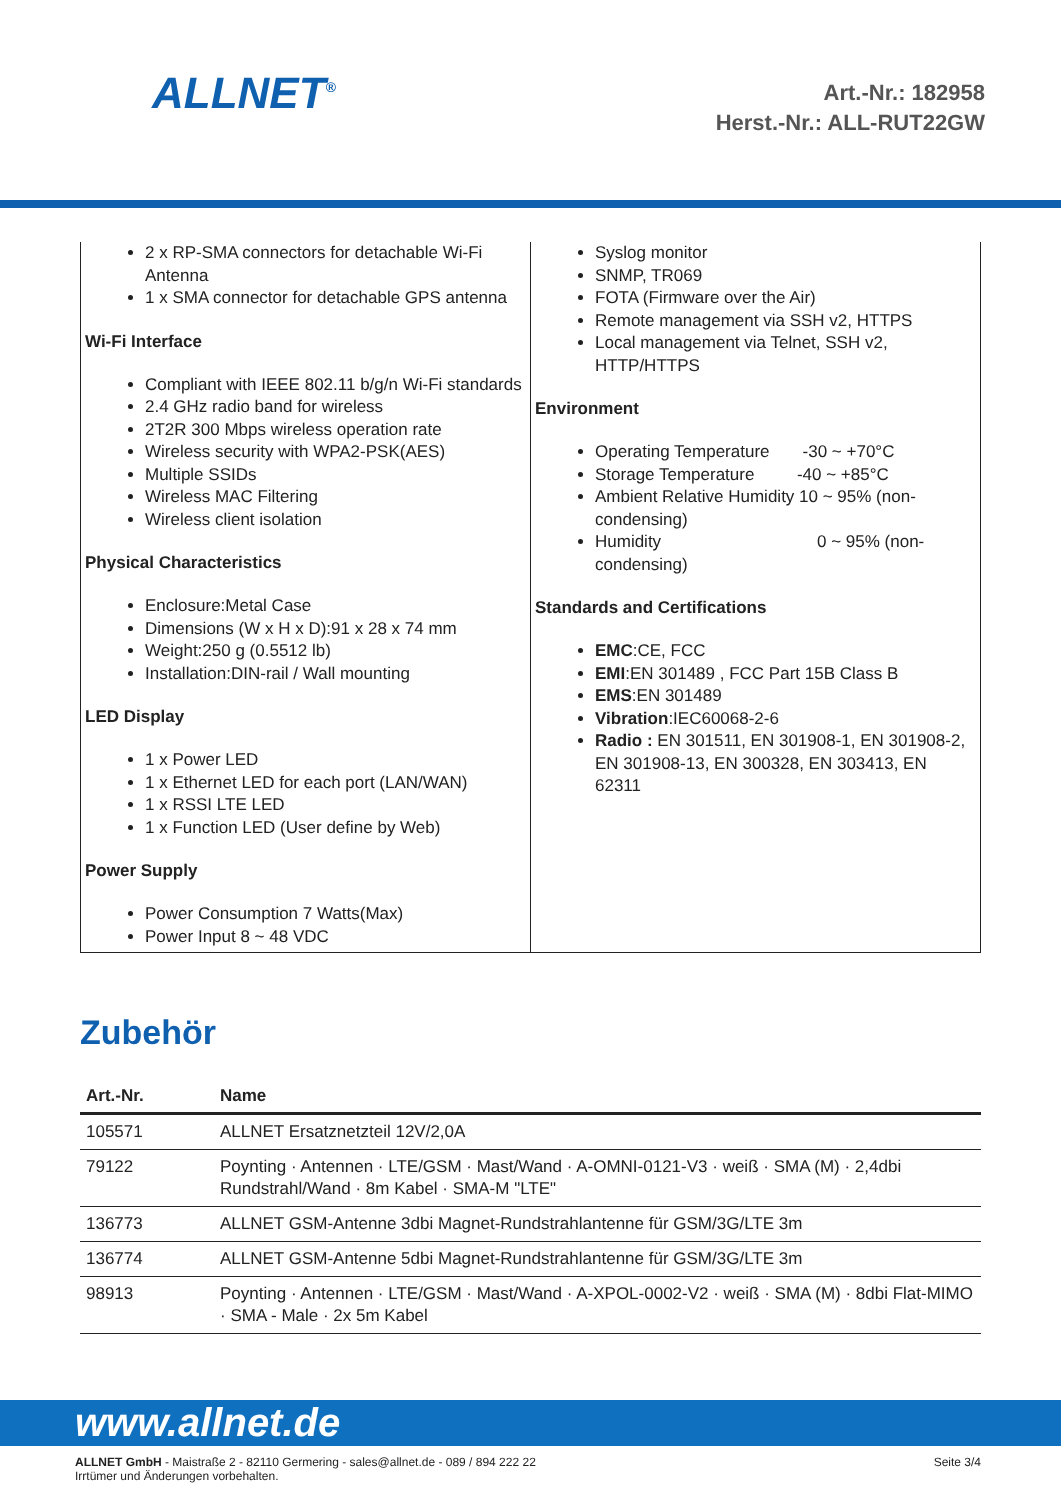ALLNET<sup>®</sup>
Art.-Nr.: 182958
Herst.-Nr.: ALL-RUT22GW
2 x RP-SMA connectors for detachable Wi-Fi Antenna
1 x SMA connector for detachable GPS antenna
Wi-Fi Interface
Compliant with IEEE 802.11 b/g/n Wi-Fi standards
2.4 GHz radio band for wireless
2T2R 300 Mbps wireless operation rate
Wireless security with WPA2-PSK(AES)
Multiple SSIDs
Wireless MAC Filtering
Wireless client isolation
Physical Characteristics
Enclosure:Metal Case
Dimensions (W x H x D):91 x 28 x 74 mm
Weight:250 g (0.5512 lb)
Installation:DIN-rail / Wall mounting
LED Display
1 x Power LED
1 x Ethernet LED for each port (LAN/WAN)
1 x RSSI LTE LED
1 x Function LED (User define by Web)
Power Supply
Power Consumption 7 Watts(Max)
Power Input 8 ~ 48 VDC
Syslog monitor
SNMP, TR069
FOTA (Firmware over the Air)
Remote management via SSH v2, HTTPS
Local management via Telnet, SSH v2, HTTP/HTTPS
Environment
Operating Temperature -30 ~ +70°C
Storage Temperature -40 ~ +85°C
Ambient Relative Humidity 10 ~ 95% (non-condensing)
Humidity 0 ~ 95% (non-condensing)
Standards and Certifications
EMC:CE, FCC
EMI:EN 301489 , FCC Part 15B Class B
EMS:EN 301489
Vibration:IEC60068-2-6
Radio : EN 301511, EN 301908-1, EN 301908-2, EN 301908-13, EN 300328, EN 303413, EN 62311
Zubehör
| Art.-Nr. | Name |
| --- | --- |
| 105571 | ALLNET Ersatznetzteil 12V/2,0A |
| 79122 | Poynting · Antennen · LTE/GSM · Mast/Wand · A-OMNI-0121-V3 · weiß · SMA (M) · 2,4dbi Rundstrahl/Wand · 8m Kabel · SMA-M "LTE" |
| 136773 | ALLNET GSM-Antenne 3dbi Magnet-Rundstrahlantenne für GSM/3G/LTE 3m |
| 136774 | ALLNET GSM-Antenne 5dbi Magnet-Rundstrahlantenne für GSM/3G/LTE 3m |
| 98913 | Poynting · Antennen · LTE/GSM · Mast/Wand · A-XPOL-0002-V2 · weiß · SMA (M) · 8dbi Flat-MIMO · SMA - Male · 2x 5m Kabel |
www.allnet.de
ALLNET GmbH - Maistraße 2 - 82110 Germering - sales@allnet.de - 089 / 894 222 22
Irrtümer und Änderungen vorbehalten.
Seite 3/4